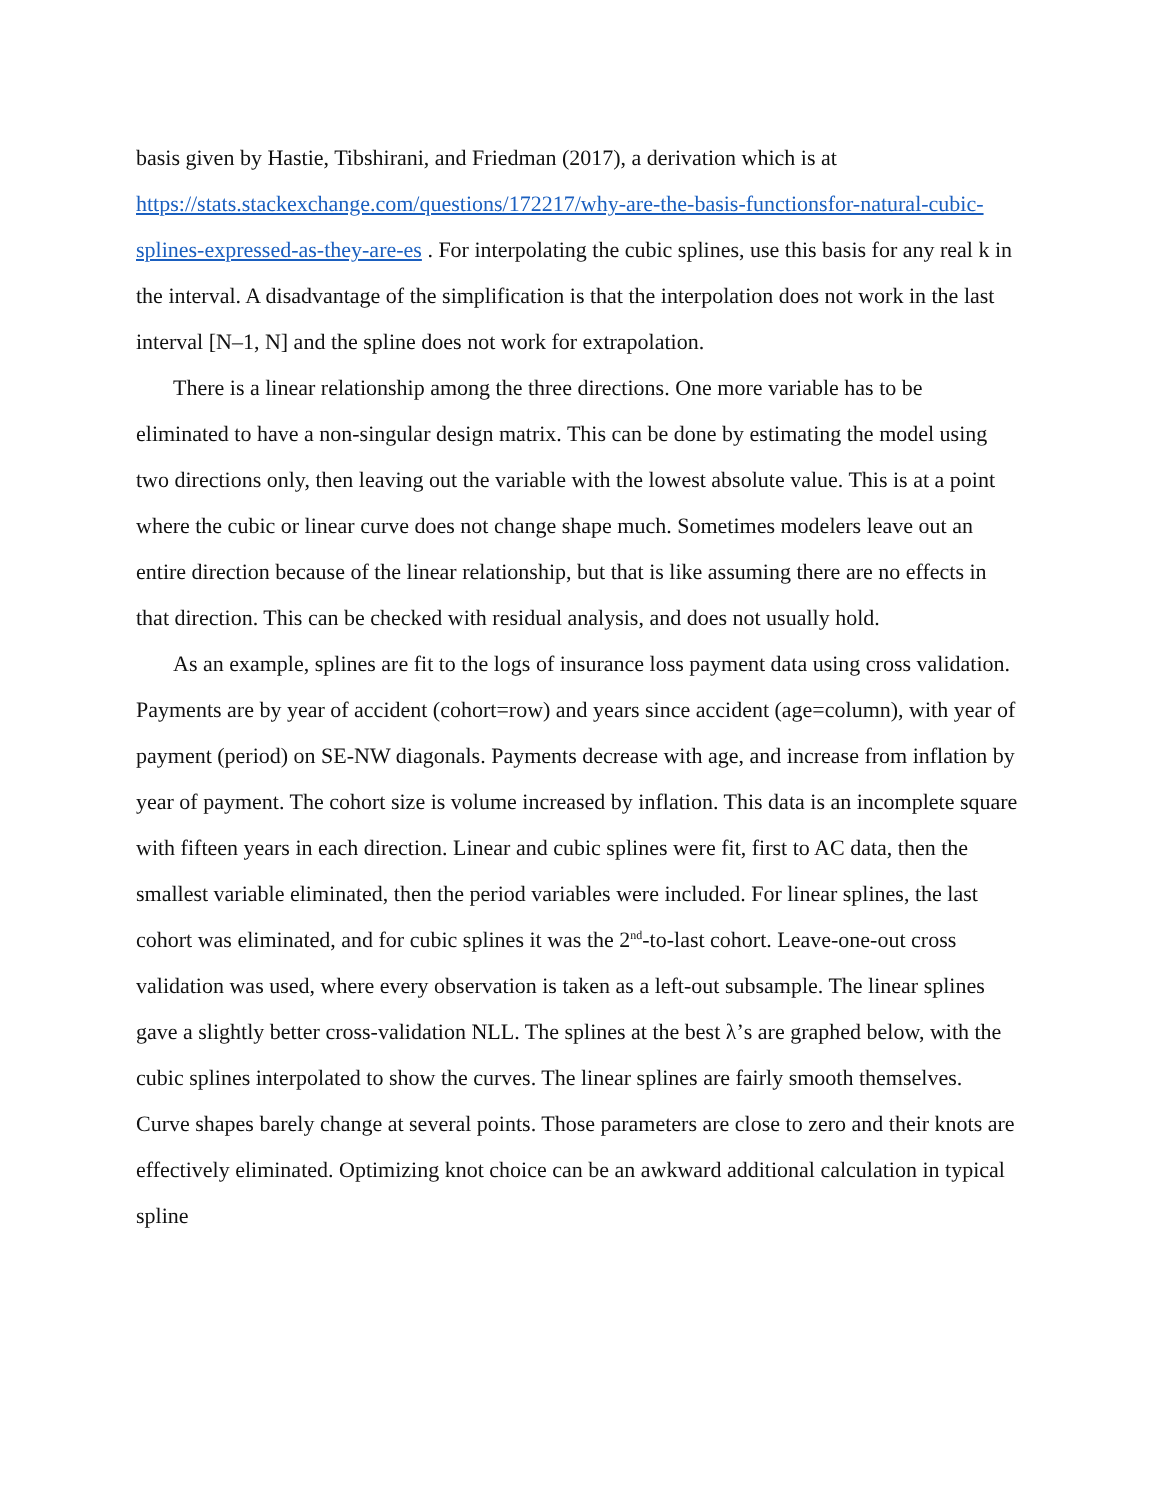basis given by Hastie, Tibshirani, and Friedman (2017), a derivation which is at https://stats.stackexchange.com/questions/172217/why-are-the-basis-functionsfor-natural-cubic-splines-expressed-as-they-are-es . For interpolating the cubic splines, use this basis for any real k in the interval. A disadvantage of the simplification is that the interpolation does not work in the last interval [N–1, N] and the spline does not work for extrapolation.
There is a linear relationship among the three directions. One more variable has to be eliminated to have a non-singular design matrix. This can be done by estimating the model using two directions only, then leaving out the variable with the lowest absolute value. This is at a point where the cubic or linear curve does not change shape much. Sometimes modelers leave out an entire direction because of the linear relationship, but that is like assuming there are no effects in that direction. This can be checked with residual analysis, and does not usually hold.
As an example, splines are fit to the logs of insurance loss payment data using cross validation. Payments are by year of accident (cohort=row) and years since accident (age=column), with year of payment (period) on SE-NW diagonals. Payments decrease with age, and increase from inflation by year of payment. The cohort size is volume increased by inflation. This data is an incomplete square with fifteen years in each direction. Linear and cubic splines were fit, first to AC data, then the smallest variable eliminated, then the period variables were included. For linear splines, the last cohort was eliminated, and for cubic splines it was the 2<sup>nd</sup>-to-last cohort. Leave-one-out cross validation was used, where every observation is taken as a left-out subsample. The linear splines gave a slightly better cross-validation NLL. The splines at the best λ’s are graphed below, with the cubic splines interpolated to show the curves. The linear splines are fairly smooth themselves. Curve shapes barely change at several points. Those parameters are close to zero and their knots are effectively eliminated. Optimizing knot choice can be an awkward additional calculation in typical spline